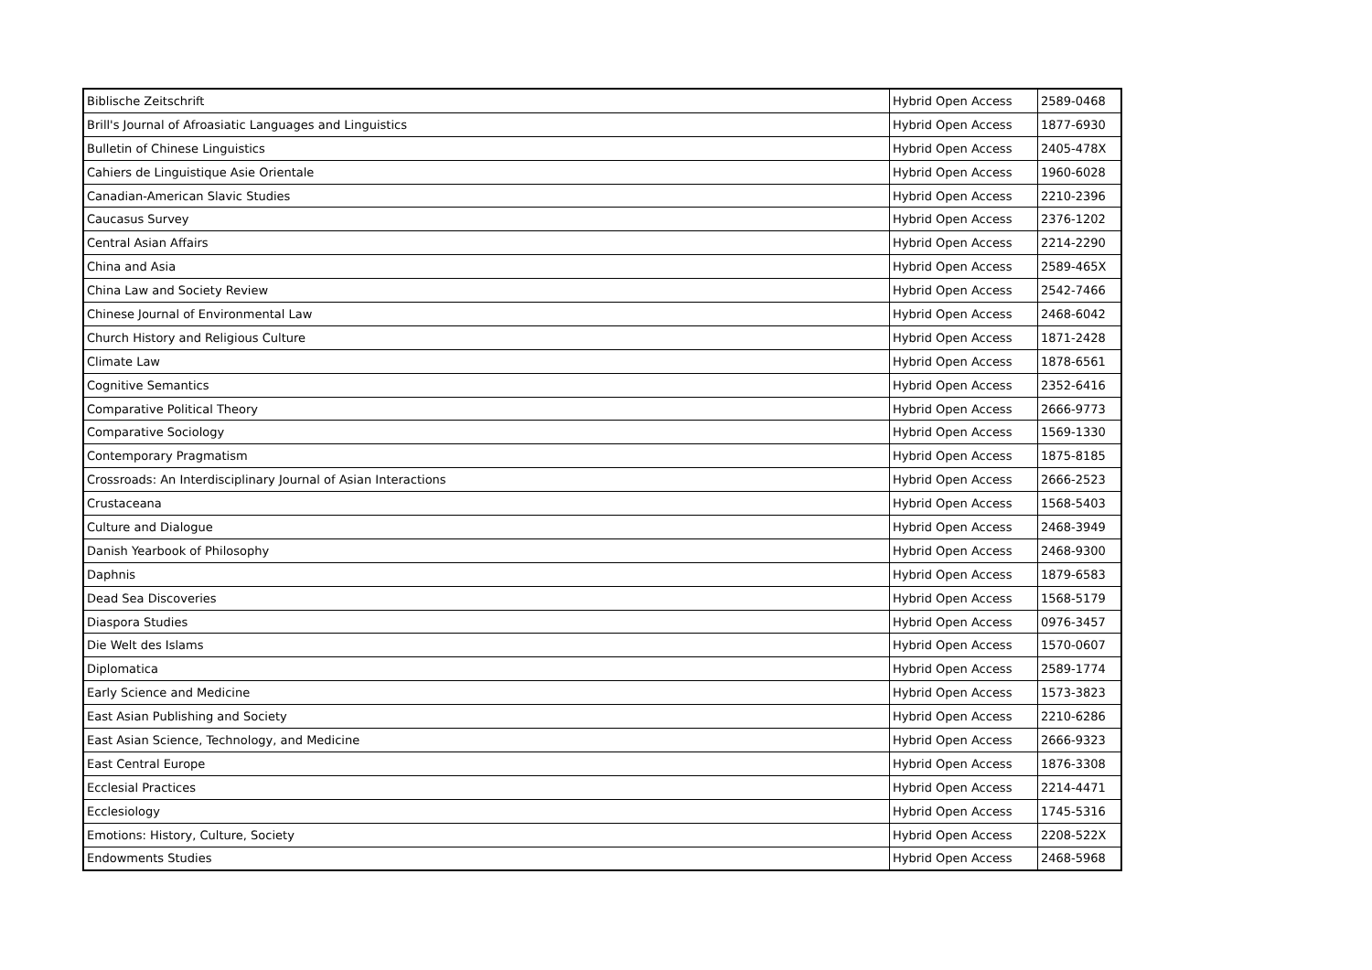| Biblische Zeitschrift | Hybrid Open Access | 2589-0468 |
| Brill's Journal of Afroasiatic Languages and Linguistics | Hybrid Open Access | 1877-6930 |
| Bulletin of Chinese Linguistics | Hybrid Open Access | 2405-478X |
| Cahiers de Linguistique Asie Orientale | Hybrid Open Access | 1960-6028 |
| Canadian-American Slavic Studies | Hybrid Open Access | 2210-2396 |
| Caucasus Survey | Hybrid Open Access | 2376-1202 |
| Central Asian Affairs | Hybrid Open Access | 2214-2290 |
| China and Asia | Hybrid Open Access | 2589-465X |
| China Law and Society Review | Hybrid Open Access | 2542-7466 |
| Chinese Journal of Environmental Law | Hybrid Open Access | 2468-6042 |
| Church History and Religious Culture | Hybrid Open Access | 1871-2428 |
| Climate Law | Hybrid Open Access | 1878-6561 |
| Cognitive Semantics | Hybrid Open Access | 2352-6416 |
| Comparative Political Theory | Hybrid Open Access | 2666-9773 |
| Comparative Sociology | Hybrid Open Access | 1569-1330 |
| Contemporary Pragmatism | Hybrid Open Access | 1875-8185 |
| Crossroads: An Interdisciplinary Journal of Asian Interactions | Hybrid Open Access | 2666-2523 |
| Crustaceana | Hybrid Open Access | 1568-5403 |
| Culture and Dialogue | Hybrid Open Access | 2468-3949 |
| Danish Yearbook of Philosophy | Hybrid Open Access | 2468-9300 |
| Daphnis | Hybrid Open Access | 1879-6583 |
| Dead Sea Discoveries | Hybrid Open Access | 1568-5179 |
| Diaspora Studies | Hybrid Open Access | 0976-3457 |
| Die Welt des Islams | Hybrid Open Access | 1570-0607 |
| Diplomatica | Hybrid Open Access | 2589-1774 |
| Early Science and Medicine | Hybrid Open Access | 1573-3823 |
| East Asian Publishing and Society | Hybrid Open Access | 2210-6286 |
| East Asian Science, Technology, and Medicine | Hybrid Open Access | 2666-9323 |
| East Central Europe | Hybrid Open Access | 1876-3308 |
| Ecclesial Practices | Hybrid Open Access | 2214-4471 |
| Ecclesiology | Hybrid Open Access | 1745-5316 |
| Emotions: History, Culture, Society | Hybrid Open Access | 2208-522X |
| Endowments Studies | Hybrid Open Access | 2468-5968 |